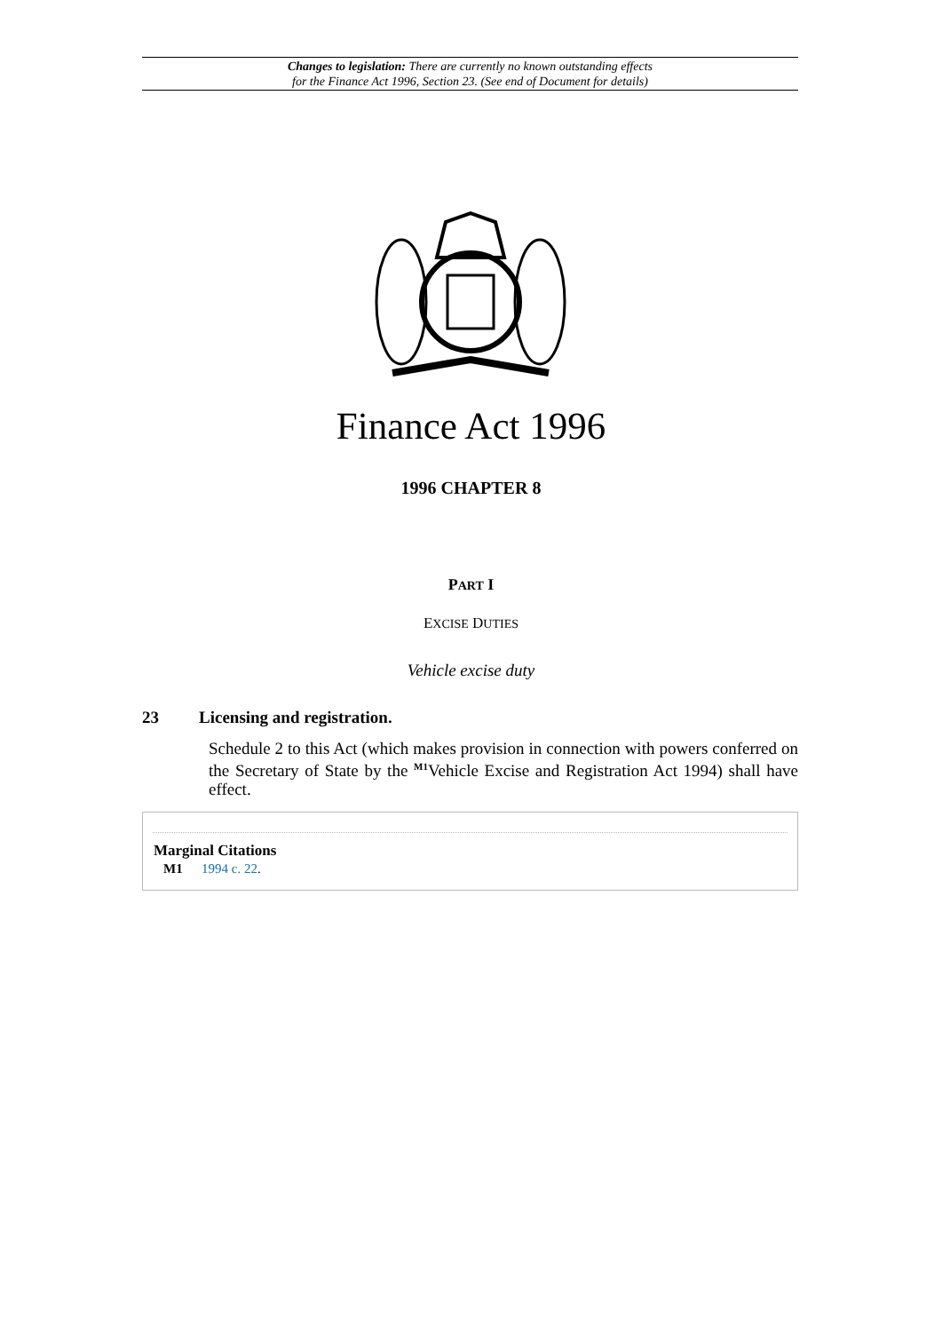Changes to legislation: There are currently no known outstanding effects
for the Finance Act 1996, Section 23. (See end of Document for details)
Finance Act 1996
1996 CHAPTER 8
PART I
EXCISE DUTIES
Vehicle excise duty
23 Licensing and registration.
Schedule 2 to this Act (which makes provision in connection with powers conferred on the Secretary of State by the <sup>M1</sup>Vehicle Excise and Registration Act 1994) shall have effect.
Marginal Citations
M1 1994 c. 22.